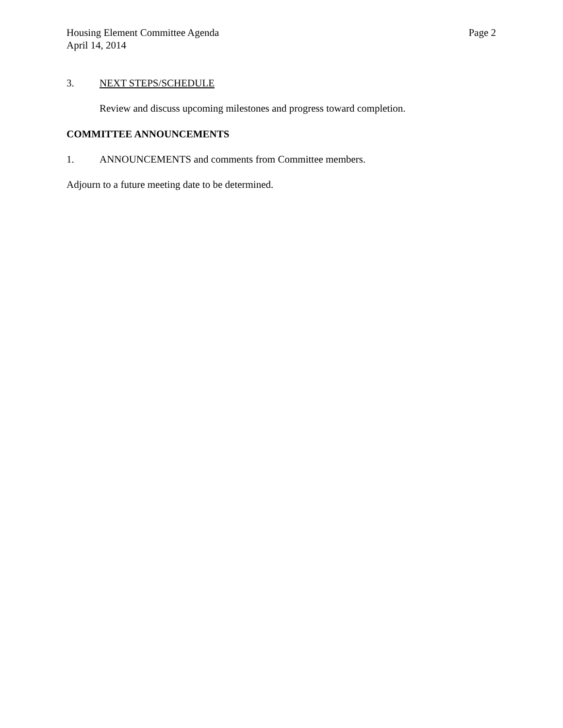Housing Element Committee Agenda
April 14, 2014
Page 2
3. NEXT STEPS/SCHEDULE
Review and discuss upcoming milestones and progress toward completion.
COMMITTEE ANNOUNCEMENTS
1. ANNOUNCEMENTS and comments from Committee members.
Adjourn to a future meeting date to be determined.